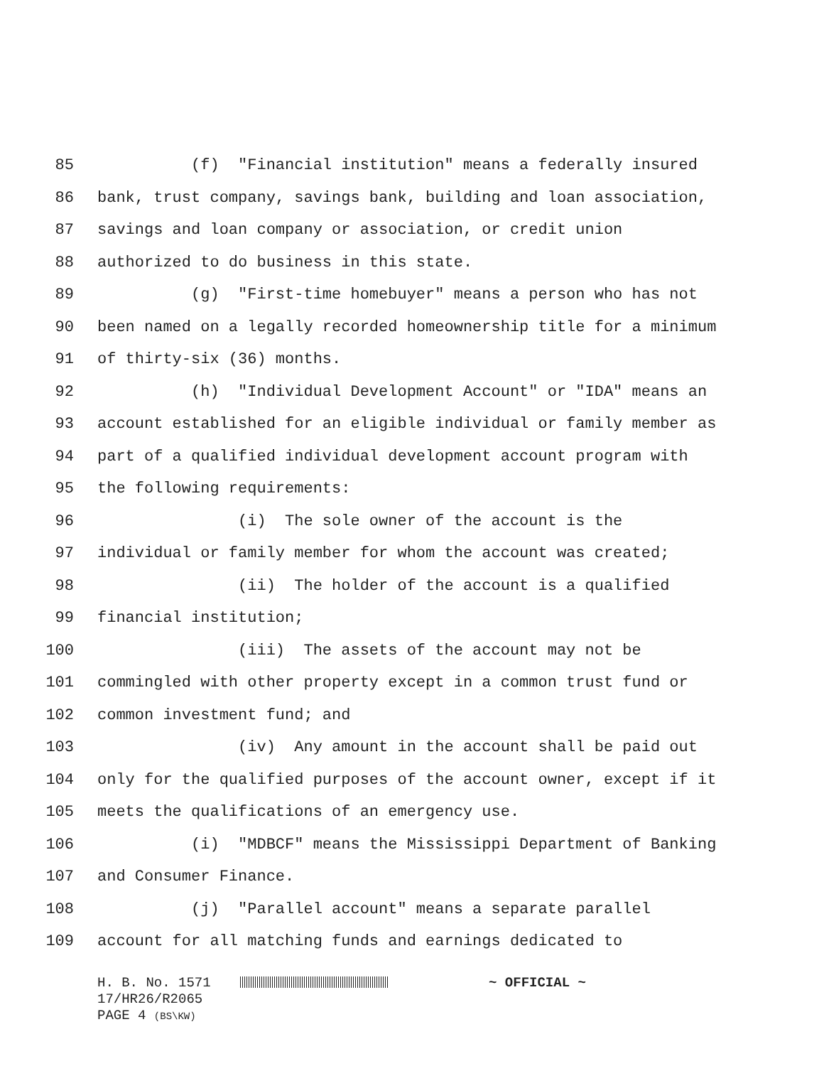85 (f) "Financial institution" means a federally insured
86 bank, trust company, savings bank, building and loan association,
87 savings and loan company or association, or credit union
88 authorized to do business in this state.
89 (g) "First-time homebuyer" means a person who has not
90 been named on a legally recorded homeownership title for a minimum
91 of thirty-six (36) months.
92 (h) "Individual Development Account" or "IDA" means an
93 account established for an eligible individual or family member as
94 part of a qualified individual development account program with
95 the following requirements:
96 (i) The sole owner of the account is the
97 individual or family member for whom the account was created;
98 (ii) The holder of the account is a qualified
99 financial institution;
100 (iii) The assets of the account may not be
101 commingled with other property except in a common trust fund or
102 common investment fund; and
103 (iv) Any amount in the account shall be paid out
104 only for the qualified purposes of the account owner, except if it
105 meets the qualifications of an emergency use.
106 (i) "MDBCF" means the Mississippi Department of Banking
107 and Consumer Finance.
108 (j) "Parallel account" means a separate parallel
109 account for all matching funds and earnings dedicated to
H. B. No. 1571 ~ OFFICIAL ~
17/HR26/R2065
PAGE 4 (BS\KW)